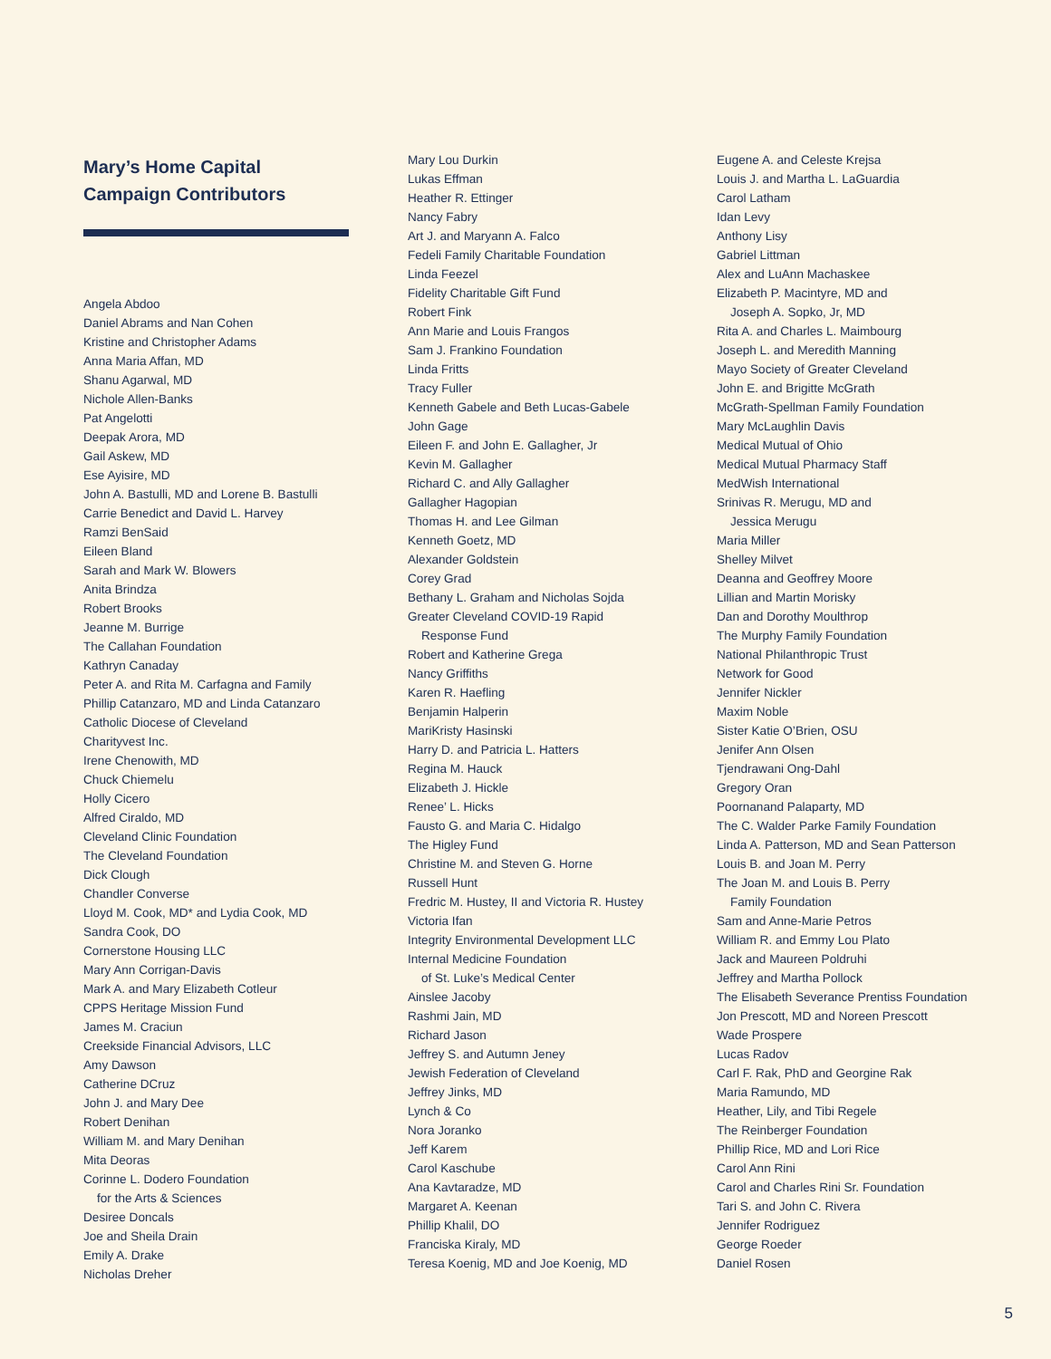Mary’s Home Capital
Campaign Contributors
Angela Abdoo
Daniel Abrams and Nan Cohen
Kristine and Christopher Adams
Anna Maria Affan, MD
Shanu Agarwal, MD
Nichole Allen-Banks
Pat Angelotti
Deepak Arora, MD
Gail Askew, MD
Ese Ayisire, MD
John A. Bastulli, MD and Lorene B. Bastulli
Carrie Benedict and David L. Harvey
Ramzi BenSaid
Eileen Bland
Sarah and Mark W. Blowers
Anita Brindza
Robert Brooks
Jeanne M. Burrige
The Callahan Foundation
Kathryn Canaday
Peter A. and Rita M. Carfagna and Family
Phillip Catanzaro, MD and Linda Catanzaro
Catholic Diocese of Cleveland
Charityvest Inc.
Irene Chenowith, MD
Chuck Chiemelu
Holly Cicero
Alfred Ciraldo, MD
Cleveland Clinic Foundation
The Cleveland Foundation
Dick Clough
Chandler Converse
Lloyd M. Cook, MD* and Lydia Cook, MD
Sandra Cook, DO
Cornerstone Housing LLC
Mary Ann Corrigan-Davis
Mark A. and Mary Elizabeth Cotleur
CPPS Heritage Mission Fund
James M. Craciun
Creekside Financial Advisors, LLC
Amy Dawson
Catherine DCruz
John J. and Mary Dee
Robert Denihan
William M. and Mary Denihan
Mita Deoras
Corinne L. Dodero Foundation
for the Arts & Sciences
Desiree Doncals
Joe and Sheila Drain
Emily A. Drake
Nicholas Dreher
Mary Lou Durkin
Lukas Effman
Heather R. Ettinger
Nancy Fabry
Art J. and Maryann A. Falco
Fedeli Family Charitable Foundation
Linda Feezel
Fidelity Charitable Gift Fund
Robert Fink
Ann Marie and Louis Frangos
Sam J. Frankino Foundation
Linda Fritts
Tracy Fuller
Kenneth Gabele and Beth Lucas-Gabele
John Gage
Eileen F. and John E. Gallagher, Jr
Kevin M. Gallagher
Richard C. and Ally Gallagher
Gallagher Hagopian
Thomas H. and Lee Gilman
Kenneth Goetz, MD
Alexander Goldstein
Corey Grad
Bethany L. Graham and Nicholas Sojda
Greater Cleveland COVID-19 Rapid
Response Fund
Robert and Katherine Grega
Nancy Griffiths
Karen R. Haefling
Benjamin Halperin
MariKristy Hasinski
Harry D. and Patricia L. Hatters
Regina M. Hauck
Elizabeth J. Hickle
Renee’ L. Hicks
Fausto G. and Maria C. Hidalgo
The Higley Fund
Christine M. and Steven G. Horne
Russell Hunt
Fredric M. Hustey, II and Victoria R. Hustey
Victoria Ifan
Integrity Environmental Development LLC
Internal Medicine Foundation
of St. Luke’s Medical Center
Ainslee Jacoby
Rashmi Jain, MD
Richard Jason
Jeffrey S. and Autumn Jeney
Jewish Federation of Cleveland
Jeffrey Jinks, MD
Lynch & Co
Nora Joranko
Jeff Karem
Carol Kaschube
Ana Kavtaradze, MD
Margaret A. Keenan
Phillip Khalil, DO
Franciska Kiraly, MD
Teresa Koenig, MD and Joe Koenig, MD
Eugene A. and Celeste Krejsa
Louis J. and Martha L. LaGuardia
Carol Latham
Idan Levy
Anthony Lisy
Gabriel Littman
Alex and LuAnn Machaskee
Elizabeth P. Macintyre, MD and
Joseph A. Sopko, Jr, MD
Rita A. and Charles L. Maimbourg
Joseph L. and Meredith Manning
Mayo Society of Greater Cleveland
John E. and Brigitte McGrath
McGrath-Spellman Family Foundation
Mary McLaughlin Davis
Medical Mutual of Ohio
Medical Mutual Pharmacy Staff
MedWish International
Srinivas R. Merugu, MD and
Jessica Merugu
Maria Miller
Shelley Milvet
Deanna and Geoffrey Moore
Lillian and Martin Morisky
Dan and Dorothy Moulthrop
The Murphy Family Foundation
National Philanthropic Trust
Network for Good
Jennifer Nickler
Maxim Noble
Sister Katie O’Brien, OSU
Jenifer Ann Olsen
Tjendrawani Ong-Dahl
Gregory Oran
Poornanand Palaparty, MD
The C. Walder Parke Family Foundation
Linda A. Patterson, MD and Sean Patterson
Louis B. and Joan M. Perry
The Joan M. and Louis B. Perry
Family Foundation
Sam and Anne-Marie Petros
William R. and Emmy Lou Plato
Jack and Maureen Poldruhi
Jeffrey and Martha Pollock
The Elisabeth Severance Prentiss Foundation
Jon Prescott, MD and Noreen Prescott
Wade Prospere
Lucas Radov
Carl F. Rak, PhD and Georgine Rak
Maria Ramundo, MD
Heather, Lily, and Tibi Regele
The Reinberger Foundation
Phillip Rice, MD and Lori Rice
Carol Ann Rini
Carol and Charles Rini Sr. Foundation
Tari S. and John C. Rivera
Jennifer Rodriguez
George Roeder
Daniel Rosen
5